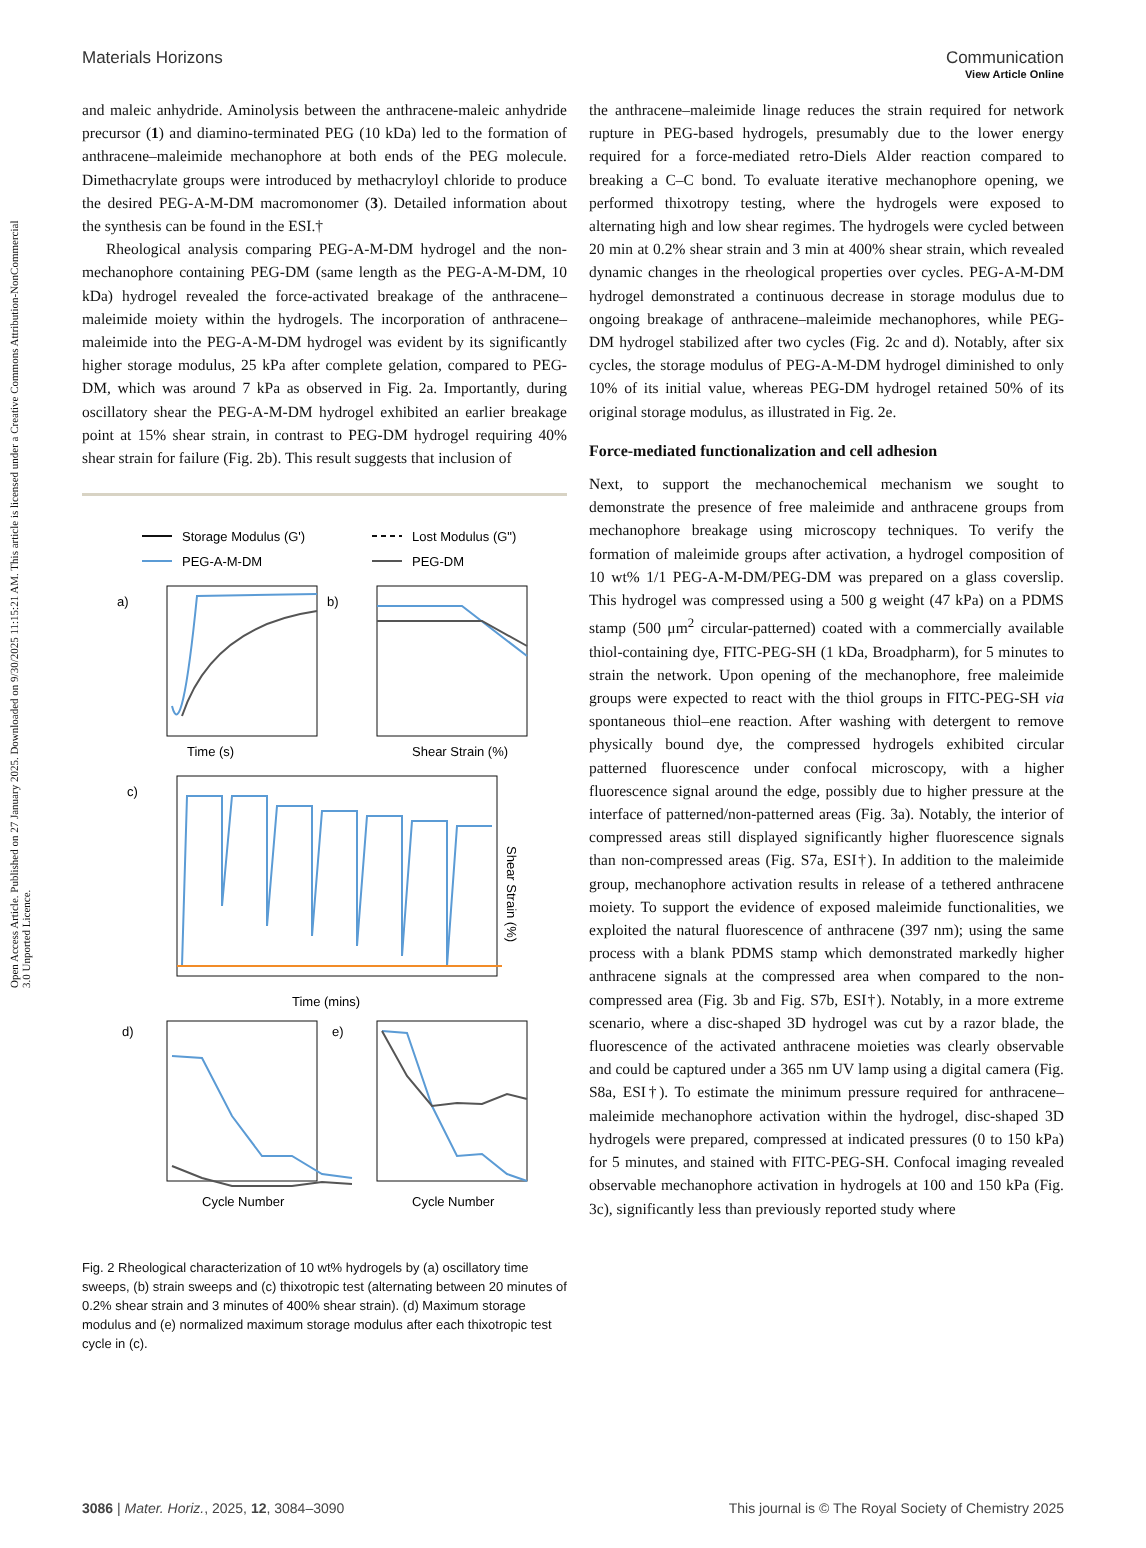Open Access Article. Published on 27 January 2025. Downloaded on 9/30/2025 11:15:21 AM. This article is licensed under a Creative Commons Attribution-NonCommercial 3.0 Unported Licence.
View Article Online
Materials Horizons Communication
and maleic anhydride. Aminolysis between the anthracene-maleic anhydride precursor (1) and diamino-terminated PEG (10 kDa) led to the formation of anthracene–maleimide mechanophore at both ends of the PEG molecule. Dimethacrylate groups were introduced by methacryloyl chloride to produce the desired PEG-A-M-DM macromonomer (3). Detailed information about the synthesis can be found in the ESI.†
Rheological analysis comparing PEG-A-M-DM hydrogel and the non-mechanophore containing PEG-DM (same length as the PEG-A-M-DM, 10 kDa) hydrogel revealed the force-activated breakage of the anthracene–maleimide moiety within the hydrogels. The incorporation of anthracene–maleimide into the PEG-A-M-DM hydrogel was evident by its significantly higher storage modulus, 25 kPa after complete gelation, compared to PEG-DM, which was around 7 kPa as observed in Fig. 2a. Importantly, during oscillatory shear the PEG-A-M-DM hydrogel exhibited an earlier breakage point at 15% shear strain, in contrast to PEG-DM hydrogel requiring 40% shear strain for failure (Fig. 2b). This result suggests that inclusion of
Storage Modulus (G')
Lost Modulus (G")
PEG-A-M-DM
PEG-DM
a)
Time (s)
b)
Shear Strain (%)
c)
Shear Strain (%)
Time (mins)
d)
Cycle Number
e)
Cycle Number
Fig. 2 Rheological characterization of 10 wt% hydrogels by (a) oscillatory time sweeps, (b) strain sweeps and (c) thixotropic test (alternating between 20 minutes of 0.2% shear strain and 3 minutes of 400% shear strain). (d) Maximum storage modulus and (e) normalized maximum storage modulus after each thixotropic test cycle in (c).
the anthracene–maleimide linage reduces the strain required for network rupture in PEG-based hydrogels, presumably due to the lower energy required for a force-mediated retro-Diels Alder reaction compared to breaking a C–C bond. To evaluate iterative mechanophore opening, we performed thixotropy testing, where the hydrogels were exposed to alternating high and low shear regimes. The hydrogels were cycled between 20 min at 0.2% shear strain and 3 min at 400% shear strain, which revealed dynamic changes in the rheological properties over cycles. PEG-A-M-DM hydrogel demonstrated a continuous decrease in storage modulus due to ongoing breakage of anthracene–maleimide mechanophores, while PEG-DM hydrogel stabilized after two cycles (Fig. 2c and d). Notably, after six cycles, the storage modulus of PEG-A-M-DM hydrogel diminished to only 10% of its initial value, whereas PEG-DM hydrogel retained 50% of its original storage modulus, as illustrated in Fig. 2e.
Force-mediated functionalization and cell adhesion
Next, to support the mechanochemical mechanism we sought to demonstrate the presence of free maleimide and anthracene groups from mechanophore breakage using microscopy techniques. To verify the formation of maleimide groups after activation, a hydrogel composition of 10 wt% 1/1 PEG-A-M-DM/PEG-DM was prepared on a glass coverslip. This hydrogel was compressed using a 500 g weight (47 kPa) on a PDMS stamp (500 μm<sup>2</sup> circular-patterned) coated with a commercially available thiol-containing dye, FITC-PEG-SH (1 kDa, Broadpharm), for 5 minutes to strain the network. Upon opening of the mechanophore, free maleimide groups were expected to react with the thiol groups in FITC-PEG-SH via spontaneous thiol–ene reaction. After washing with detergent to remove physically bound dye, the compressed hydrogels exhibited circular patterned fluorescence under confocal microscopy, with a higher fluorescence signal around the edge, possibly due to higher pressure at the interface of patterned/non-patterned areas (Fig. 3a). Notably, the interior of compressed areas still displayed significantly higher fluorescence signals than non-compressed areas (Fig. S7a, ESI†). In addition to the maleimide group, mechanophore activation results in release of a tethered anthracene moiety. To support the evidence of exposed maleimide functionalities, we exploited the natural fluorescence of anthracene (397 nm); using the same process with a blank PDMS stamp which demonstrated markedly higher anthracene signals at the compressed area when compared to the non-compressed area (Fig. 3b and Fig. S7b, ESI†). Notably, in a more extreme scenario, where a disc-shaped 3D hydrogel was cut by a razor blade, the fluorescence of the activated anthracene moieties was clearly observable and could be captured under a 365 nm UV lamp using a digital camera (Fig. S8a, ESI†). To estimate the minimum pressure required for anthracene–maleimide mechanophore activation within the hydrogel, disc-shaped 3D hydrogels were prepared, compressed at indicated pressures (0 to 150 kPa) for 5 minutes, and stained with FITC-PEG-SH. Confocal imaging revealed observable mechanophore activation in hydrogels at 100 and 150 kPa (Fig. 3c), significantly less than previously reported study where
3086 | Mater. Horiz., 2025, 12, 3084–3090 This journal is © The Royal Society of Chemistry 2025